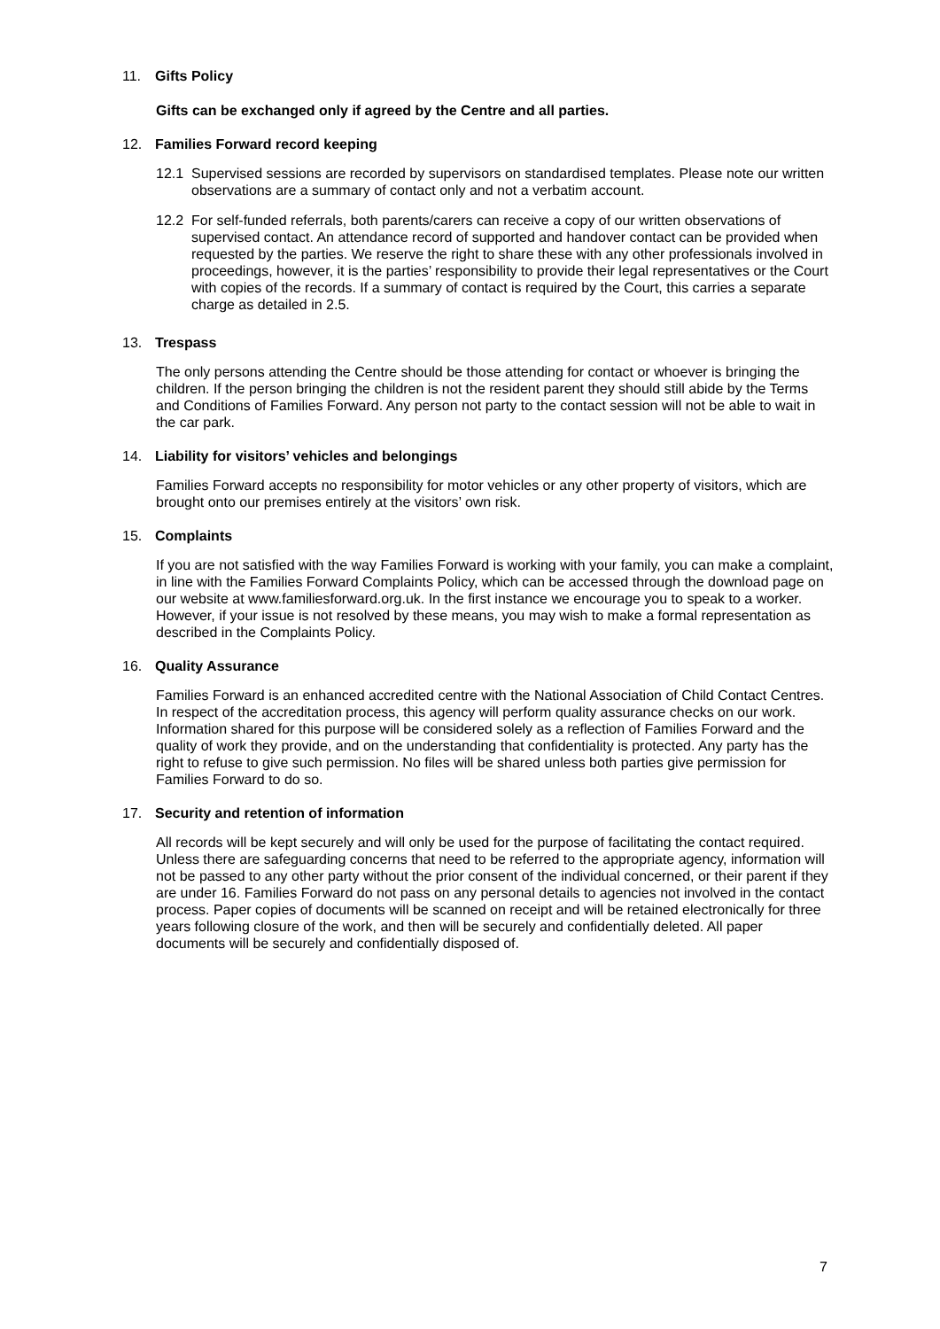11. Gifts Policy
Gifts can be exchanged only if agreed by the Centre and all parties.
12. Families Forward record keeping
12.1 Supervised sessions are recorded by supervisors on standardised templates. Please note our written observations are a summary of contact only and not a verbatim account.
12.2 For self-funded referrals, both parents/carers can receive a copy of our written observations of supervised contact. An attendance record of supported and handover contact can be provided when requested by the parties. We reserve the right to share these with any other professionals involved in proceedings, however, it is the parties’ responsibility to provide their legal representatives or the Court with copies of the records. If a summary of contact is required by the Court, this carries a separate charge as detailed in 2.5.
13. Trespass
The only persons attending the Centre should be those attending for contact or whoever is bringing the children. If the person bringing the children is not the resident parent they should still abide by the Terms and Conditions of Families Forward. Any person not party to the contact session will not be able to wait in the car park.
14. Liability for visitors’ vehicles and belongings
Families Forward accepts no responsibility for motor vehicles or any other property of visitors, which are brought onto our premises entirely at the visitors’ own risk.
15. Complaints
If you are not satisfied with the way Families Forward is working with your family, you can make a complaint, in line with the Families Forward Complaints Policy, which can be accessed through the download page on our website at www.familiesforward.org.uk. In the first instance we encourage you to speak to a worker. However, if your issue is not resolved by these means, you may wish to make a formal representation as described in the Complaints Policy.
16. Quality Assurance
Families Forward is an enhanced accredited centre with the National Association of Child Contact Centres. In respect of the accreditation process, this agency will perform quality assurance checks on our work. Information shared for this purpose will be considered solely as a reflection of Families Forward and the quality of work they provide, and on the understanding that confidentiality is protected. Any party has the right to refuse to give such permission. No files will be shared unless both parties give permission for Families Forward to do so.
17. Security and retention of information
All records will be kept securely and will only be used for the purpose of facilitating the contact required. Unless there are safeguarding concerns that need to be referred to the appropriate agency, information will not be passed to any other party without the prior consent of the individual concerned, or their parent if they are under 16. Families Forward do not pass on any personal details to agencies not involved in the contact process. Paper copies of documents will be scanned on receipt and will be retained electronically for three years following closure of the work, and then will be securely and confidentially deleted. All paper documents will be securely and confidentially disposed of.
7